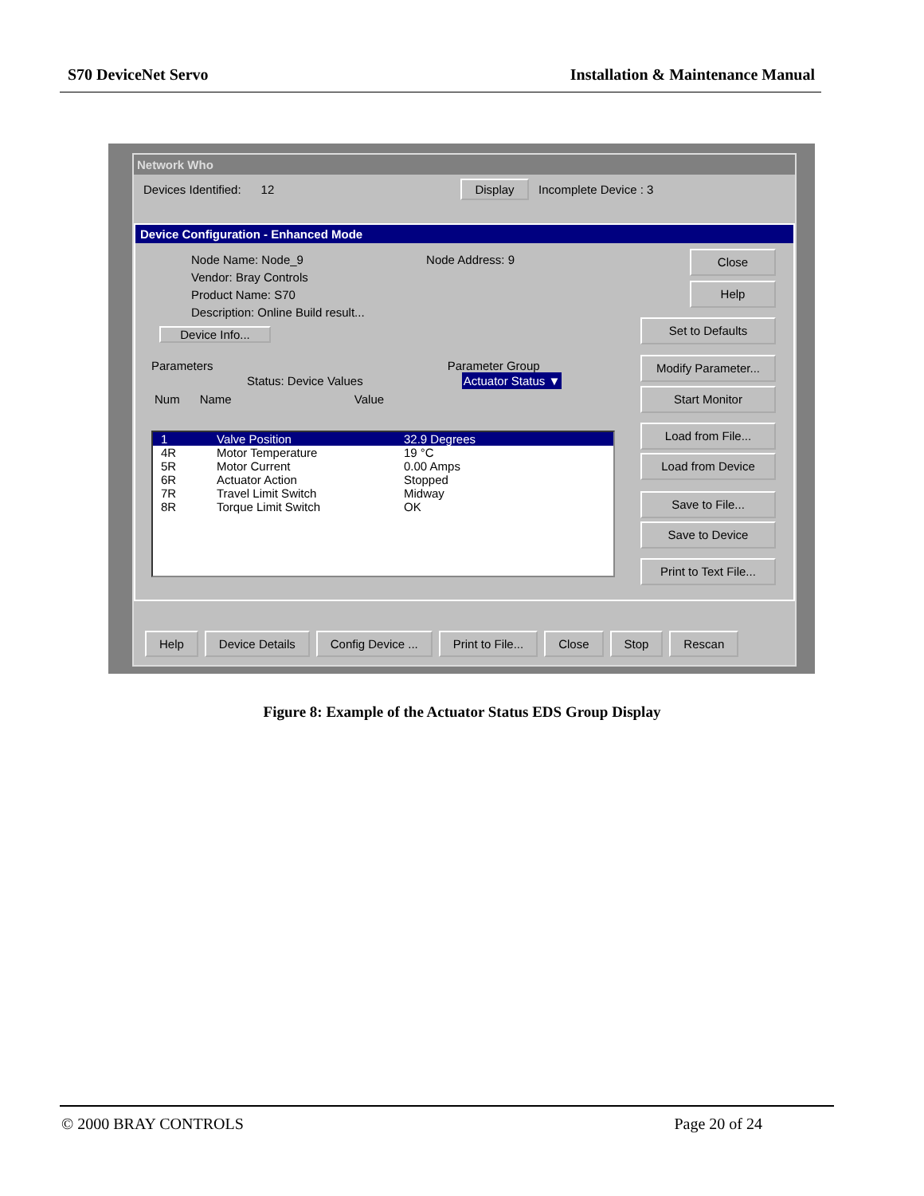S70 DeviceNet Servo Installation & Maintenance Manual
Network Who
Devices Identified: 12 Display Incomplete Device : 3
Device Configuration - Enhanced Mode
Node Name: Node_9 Node Address: 9
Vendor: Bray Controls
Product Name: S70
Description: Online Build result...
Device Info...
Parameters Parameter Group
Status: Device Values Actuator Status ▼
Num Name Value
1 Valve Position 32.9 Degrees
4R Motor Temperature 19 °C
5R Motor Current 0.00 Amps
6R Actuator Action Stopped
7R Travel Limit Switch Midway
8R Torque Limit Switch OK
Close
Help
Set to Defaults
Modify Parameter...
Start Monitor
Load from File...
Load from Device
Save to File...
Save to Device
Print to Text File...
Help Device Details Config Device ... Print to File... Close Stop Rescan
Figure 8: Example of the Actuator Status EDS Group Display
© 2000 BRAY CONTROLS Page 20 of 24